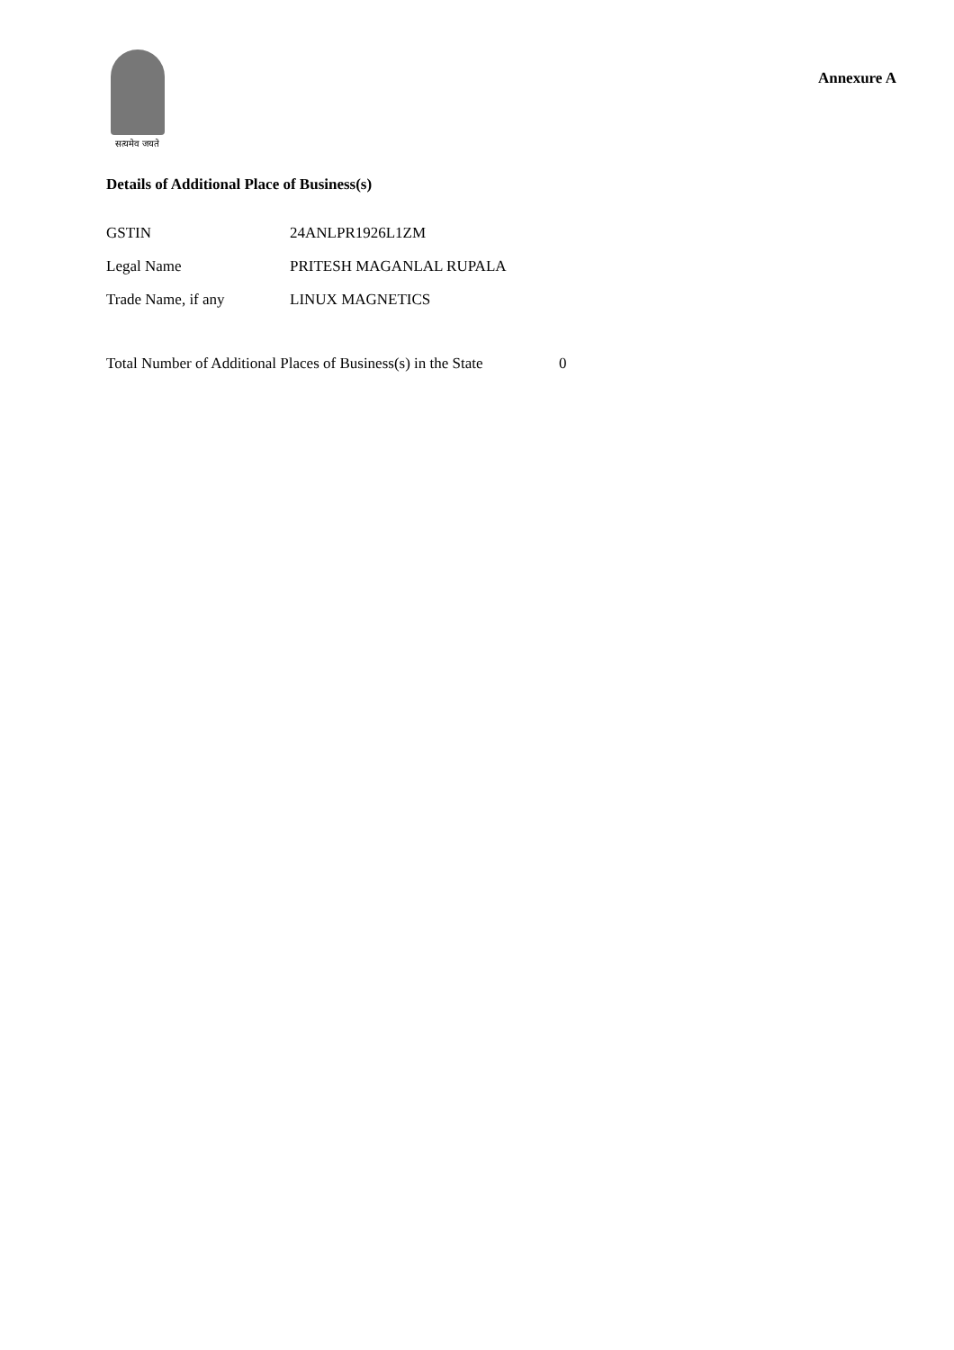सत्यमेव जयते
Annexure A
Details of Additional Place of Business(s)
| GSTIN | 24ANLPR1926L1ZM |
| Legal Name | PRITESH MAGANLAL RUPALA |
| Trade Name, if any | LINUX MAGNETICS |
Total Number of Additional Places of Business(s) in the State 0